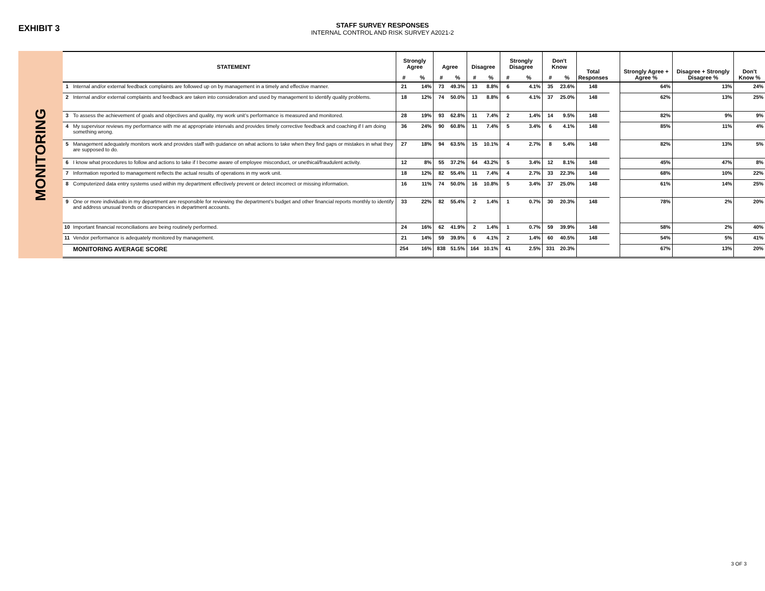EXHIBIT 3
STAFF SURVEY RESPONSES
INTERNAL CONTROL AND RISK SURVEY A2021-2
MONITORING
| | STATEMENT | Strongly Agree | | Agree | | Disagree | | Strongly Disagree | | Don't Know | | Total Responses | | Strongly Agree + Agree % | Disagree + Strongly Disagree % | Don't Know % |
| --- | --- | --- | --- | --- | --- | --- | --- | --- | --- | --- | --- | --- | --- | --- | --- | --- |
| | | # | % | # | % | # | % | # | % | # | % | | | | | |
| 1 | Internal and/or external feedback complaints are followed up on by management in a timely and effective manner. | 21 | 14% | 73 | 49.3% | 13 | 8.8% | 6 | 4.1% | 35 | 23.6% | 148 | | 64% | 13% | 24% |
| 2 | Internal and/or external complaints and feedback are taken into consideration and used by management to identify quality problems. | 18 | 12% | 74 | 50.0% | 13 | 8.8% | 6 | 4.1% | 37 | 25.0% | 148 | | 62% | 13% | 25% |
| 3 | To assess the achievement of goals and objectives and quality, my work unit’s performance is measured and monitored. | 28 | 19% | 93 | 62.8% | 11 | 7.4% | 2 | 1.4% | 14 | 9.5% | 148 | | 82% | 9% | 9% |
| 4 | My supervisor reviews my performance with me at appropriate intervals and provides timely corrective feedback and coaching if I am doing something wrong. | 36 | 24% | 90 | 60.8% | 11 | 7.4% | 5 | 3.4% | 6 | 4.1% | 148 | | 85% | 11% | 4% |
| 5 | Management adequately monitors work and provides staff with guidance on what actions to take when they find gaps or mistakes in what they are supposed to do. | 27 | 18% | 94 | 63.5% | 15 | 10.1% | 4 | 2.7% | 8 | 5.4% | 148 | | 82% | 13% | 5% |
| 6 | I know what procedures to follow and actions to take if I become aware of employee misconduct, or unethical/fraudulent activity. | 12 | 8% | 55 | 37.2% | 64 | 43.2% | 5 | 3.4% | 12 | 8.1% | 148 | | 45% | 47% | 8% |
| 7 | Information reported to management reflects the actual results of operations in my work unit. | 18 | 12% | 82 | 55.4% | 11 | 7.4% | 4 | 2.7% | 33 | 22.3% | 148 | | 68% | 10% | 22% |
| 8 | Computerized data entry systems used within my department effectively prevent or detect incorrect or missing information. | 16 | 11% | 74 | 50.0% | 16 | 10.8% | 5 | 3.4% | 37 | 25.0% | 148 | | 61% | 14% | 25% |
| 9 | One or more individuals in my department are responsible for reviewing the department’s budget and other financial reports monthly to identify and address unusual trends or discrepancies in department accounts. | 33 | 22% | 82 | 55.4% | 2 | 1.4% | 1 | 0.7% | 30 | 20.3% | 148 | | 78% | 2% | 20% |
| 10 | Important financial reconciliations are being routinely performed. | 24 | 16% | 62 | 41.9% | 2 | 1.4% | 1 | 0.7% | 59 | 39.9% | 148 | | 58% | 2% | 40% |
| 11 | Vendor performance is adequately monitored by management. | 21 | 14% | 59 | 39.9% | 6 | 4.1% | 2 | 1.4% | 60 | 40.5% | 148 | | 54% | 5% | 41% |
| | MONITORING AVERAGE SCORE | 254 | 16% | 838 | 51.5% | 164 | 10.1% | 41 | 2.5% | 331 | 20.3% | | | 67% | 13% | 20% |
3 OF 3